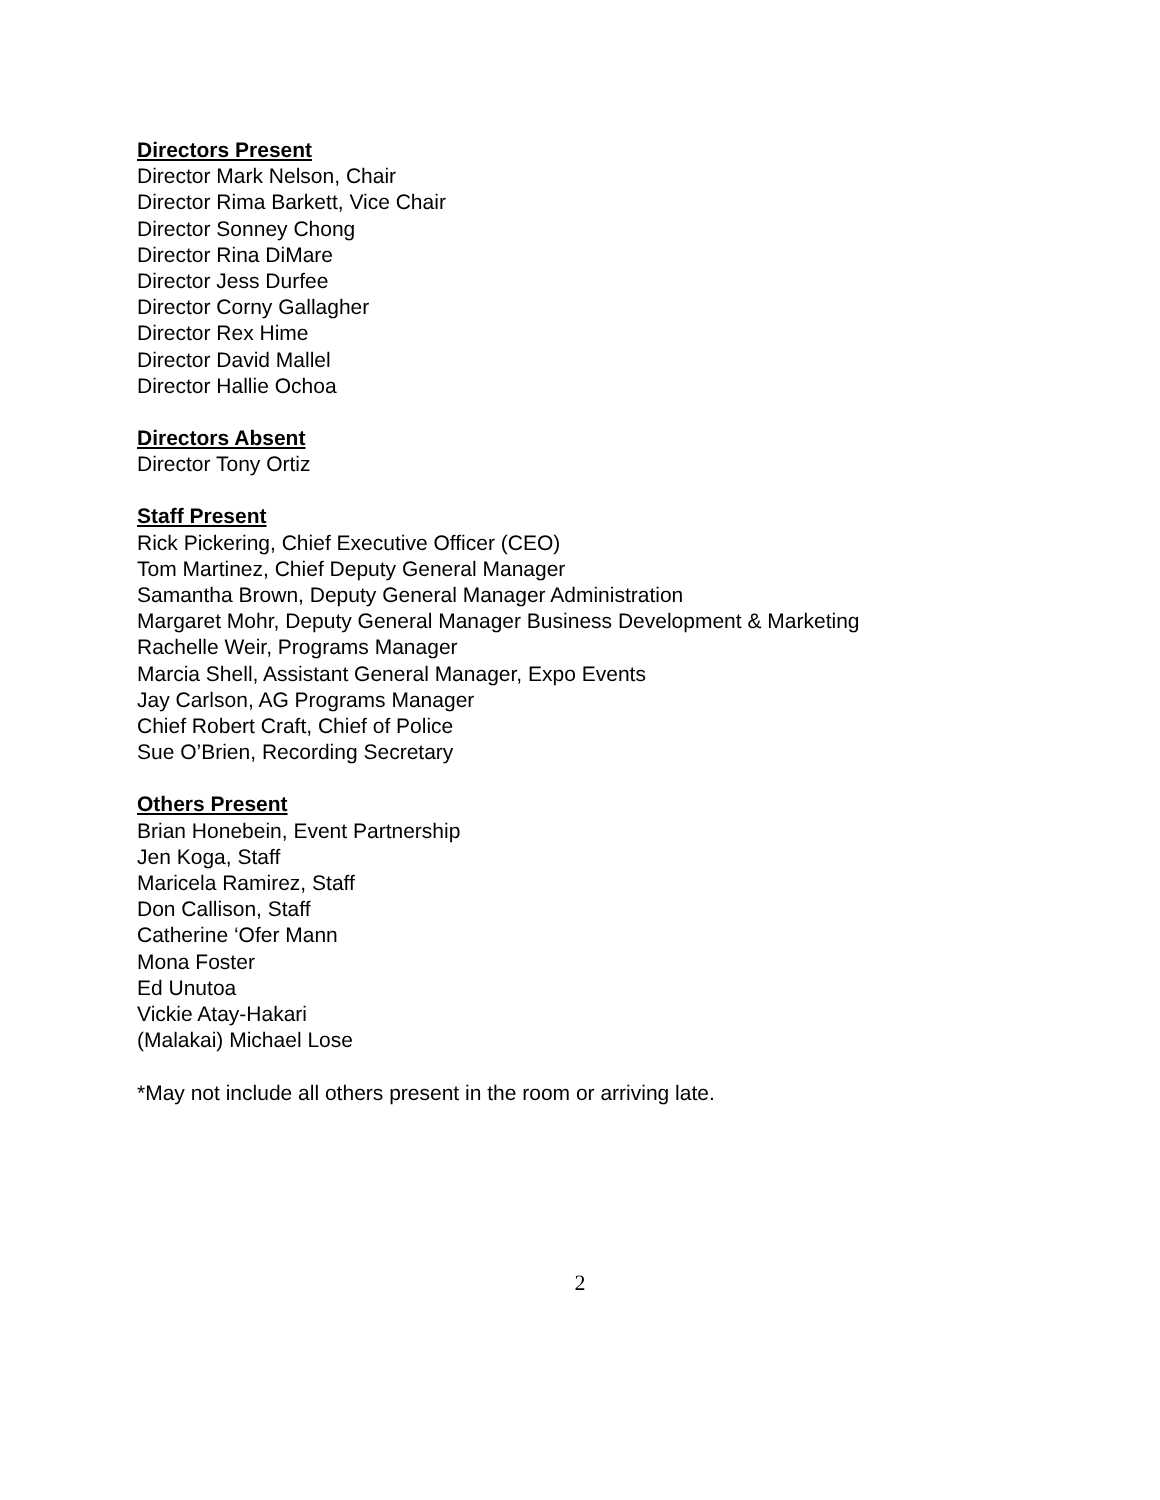Directors Present
Director Mark Nelson, Chair
Director Rima Barkett, Vice Chair
Director Sonney Chong
Director Rina DiMare
Director Jess Durfee
Director Corny Gallagher
Director Rex Hime
Director David Mallel
Director Hallie Ochoa
Directors Absent
Director Tony Ortiz
Staff Present
Rick Pickering, Chief Executive Officer (CEO)
Tom Martinez, Chief Deputy General Manager
Samantha Brown, Deputy General Manager Administration
Margaret Mohr, Deputy General Manager Business Development & Marketing
Rachelle Weir, Programs Manager
Marcia Shell, Assistant General Manager, Expo Events
Jay Carlson, AG Programs Manager
Chief Robert Craft, Chief of Police
Sue O’Brien, Recording Secretary
Others Present
Brian Honebein, Event Partnership
Jen Koga, Staff
Maricela Ramirez, Staff
Don Callison, Staff
Catherine ‘Ofer Mann
Mona Foster
Ed Unutoa
Vickie Atay-Hakari
(Malakai) Michael Lose
*May not include all others present in the room or arriving late.
2